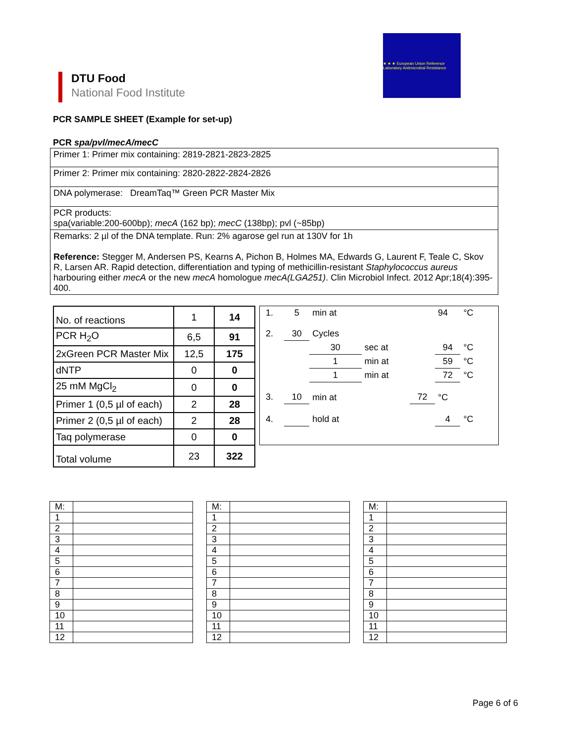DTU Food
National Food Institute
★ ★ ★ European Union Reference Laboratory Antimicrobial Resistance
PCR SAMPLE SHEET (Example for set-up)
PCR spa/pvl/mecA/mecC
| Primer 1: Primer mix containing: 2819-2821-2823-2825 |
| Primer 2: Primer mix containing: 2820-2822-2824-2826 |
| DNA polymerase: DreamTaq™ Green PCR Master Mix |
| PCR products: spa(variable:200-600bp); mecA (162 bp); mecC (138bp); pvl (~85bp) |
| Remarks: 2 µl of the DNA template. Run: 2% agarose gel run at 130V for 1h Reference: Stegger M, Andersen PS, Kearns A, Pichon B, Holmes MA, Edwards G, Laurent F, Teale C, Skov R, Larsen AR. Rapid detection, differentiation and typing of methicillin-resistant Staphylococcus aureus harbouring either mecA or the new mecA homologue mecA(LGA251) . Clin Microbiol Infect. 2012 Apr;18(4):395-400. |
| No. of reactions | 1 | 14 |
| PCR H<sub>2</sub>O | 6,5 | 91 |
| 2xGreen PCR Master Mix | 12,5 | 175 |
| dNTP | 0 | 0 |
| 25 mM MgCl<sub>2</sub> | 0 | 0 |
| Primer 1 (0,5 µl of each) | 2 | 28 |
| Primer 2 (0,5 µl of each) | 2 | 28 |
| Taq polymerase | 0 | 0 |
| Total volume | 23 | 322 |
| 1. | 5 | min at | | | 94 | °C | |
| 2. | 30 | Cycles | | | | | |
| | | 30 | sec at | | 94 | °C | |
| | | 1 | min at | | 59 | °C | |
| | | 1 | min at | | 72 | °C | |
| 3. | 10 | min at | | 72 | °C | | |
| 4. | | hold at | | | 4 | °C | |
| M: | |
| 1 | |
| 2 | |
| 3 | |
| 4 | |
| 5 | |
| 6 | |
| 7 | |
| 8 | |
| 9 | |
| 10 | |
| 11 | |
| 12 | |
| M: | |
| 1 | |
| 2 | |
| 3 | |
| 4 | |
| 5 | |
| 6 | |
| 7 | |
| 8 | |
| 9 | |
| 10 | |
| 11 | |
| 12 | |
| M: | |
| 1 | |
| 2 | |
| 3 | |
| 4 | |
| 5 | |
| 6 | |
| 7 | |
| 8 | |
| 9 | |
| 10 | |
| 11 | |
| 12 | |
Page 6 of 6